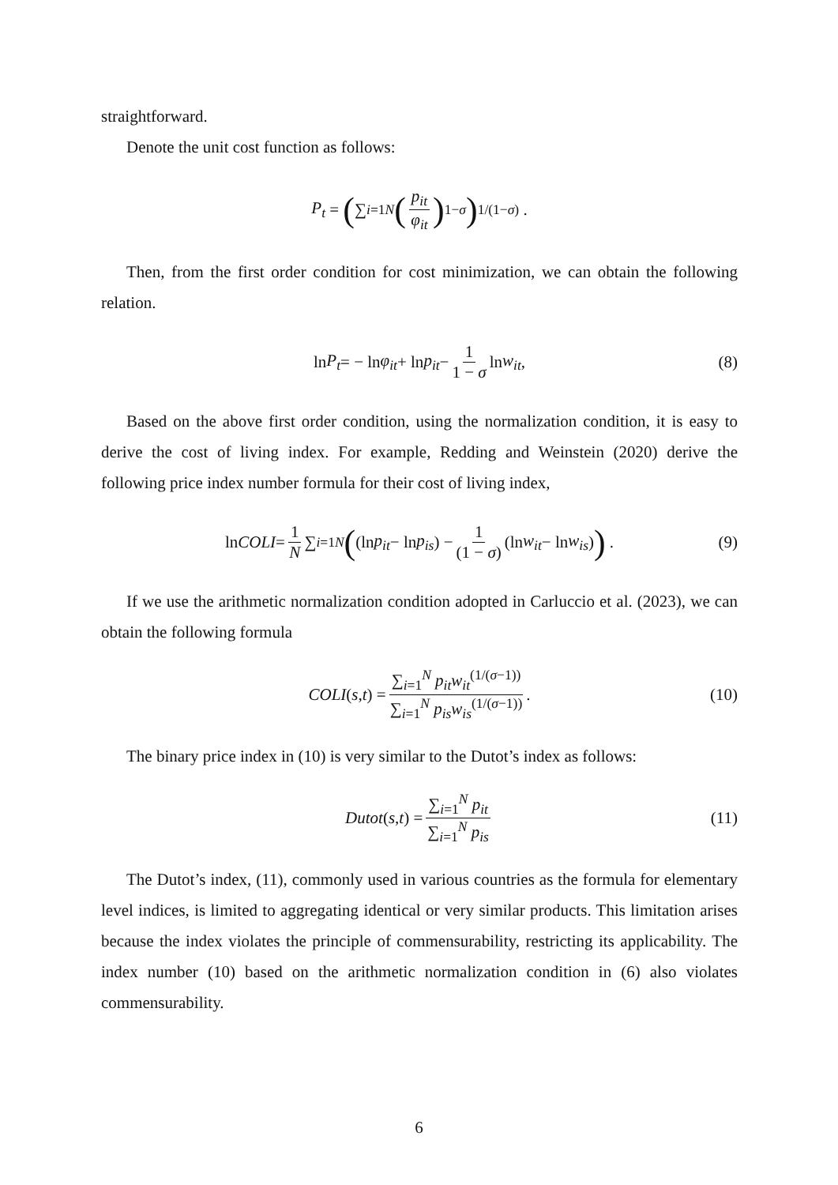straightforward.
Denote the unit cost function as follows:
P<sub>t</sub> = (∑<sub>i=1</sub><sup>N</sup> (p<sub>it</sub> φ<sub>it</sub>)<sup>1−σ</sup>)<sup>1/(1−σ)</sup> .
Then, from the first order condition for cost minimization, we can obtain the following relation.
ln P<sub>t</sub> = − ln φ<sub>it</sub> + ln p<sub>it</sub> − 1 1 − σ ln w<sub>it</sub>, (8)
Based on the above first order condition, using the normalization condition, it is easy to derive the cost of living index. For example, Redding and Weinstein (2020) derive the following price index number formula for their cost of living index,
ln COLI = 1 N ∑<sub>i=1</sub><sup>N</sup> ((ln p<sub>it</sub> − ln p<sub>is</sub>) − 1 (1 − σ) (ln w<sub>it</sub> − ln w<sub>is</sub>)) . (9)
If we use the arithmetic normalization condition adopted in Carluccio et al. (2023), we can obtain the following formula
COLI (s, t) = ∑<sub>i=1</sub><sup>N</sup> p<sub>it</sub>w<sub>it</sub><sup>(1/(σ−1))</sup> ∑<sub>i=1</sub><sup>N</sup> p<sub>is</sub>w<sub>is</sub><sup>(1/(σ−1))</sup>. (10)
The binary price index in (10) is very similar to the Dutot’s index as follows:
Dutot (s, t) = ∑<sub>i=1</sub><sup>N</sup> p<sub>it</sub> ∑<sub>i=1</sub><sup>N</sup> p<sub>is</sub> (11)
The Dutot’s index, (11), commonly used in various countries as the formula for elementary level indices, is limited to aggregating identical or very similar products. This limitation arises because the index violates the principle of commensurability, restricting its applicability. The index number (10) based on the arithmetic normalization condition in (6) also violates commensurability.
6